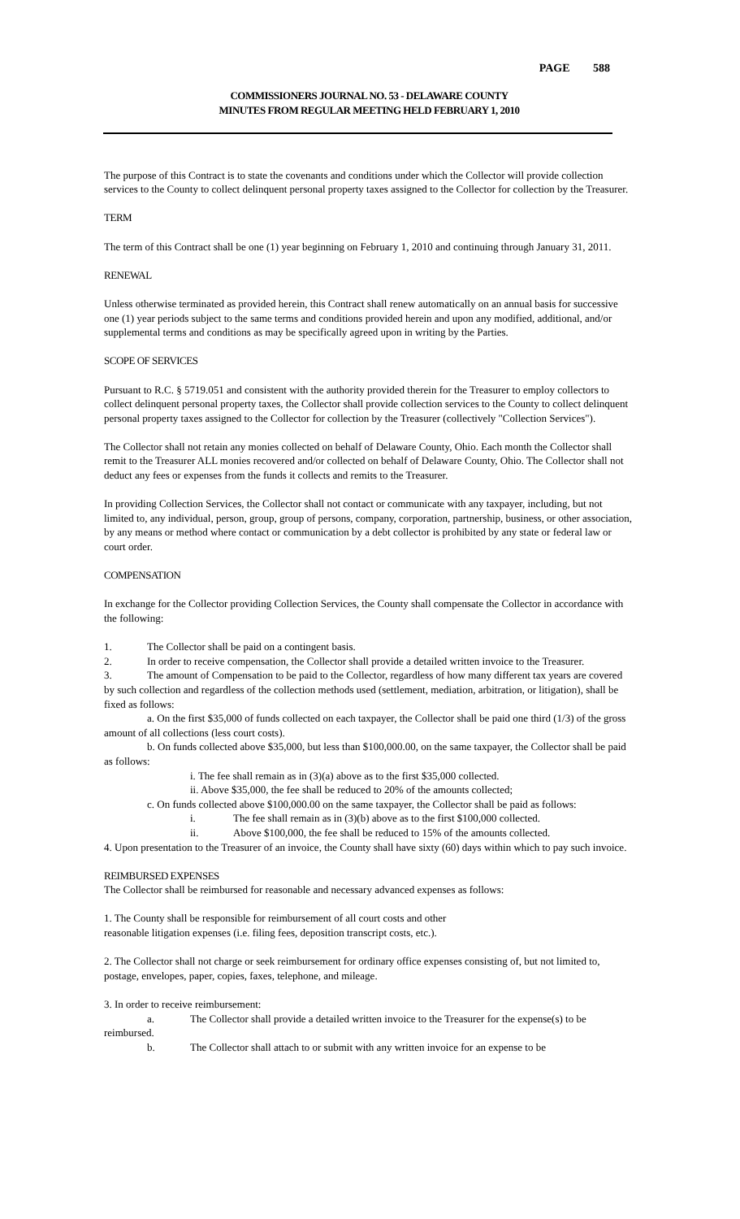PAGE 588
COMMISSIONERS JOURNAL NO. 53 - DELAWARE COUNTY
MINUTES FROM REGULAR MEETING HELD FEBRUARY 1, 2010
The purpose of this Contract is to state the covenants and conditions under which the Collector will provide collection services to the County to collect delinquent personal property taxes assigned to the Collector for collection by the Treasurer.
TERM
The term of this Contract shall be one (1) year beginning on February 1, 2010 and continuing through January 31, 2011.
RENEWAL
Unless otherwise terminated as provided herein, this Contract shall renew automatically on an annual basis for successive one (1) year periods subject to the same terms and conditions provided herein and upon any modified, additional, and/or supplemental terms and conditions as may be specifically agreed upon in writing by the Parties.
SCOPE OF SERVICES
Pursuant to R.C. § 5719.051 and consistent with the authority provided therein for the Treasurer to employ collectors to collect delinquent personal property taxes, the Collector shall provide collection services to the County to collect delinquent personal property taxes assigned to the Collector for collection by the Treasurer (collectively "Collection Services").
The Collector shall not retain any monies collected on behalf of Delaware County, Ohio. Each month the Collector shall remit to the Treasurer ALL monies recovered and/or collected on behalf of Delaware County, Ohio. The Collector shall not deduct any fees or expenses from the funds it collects and remits to the Treasurer.
In providing Collection Services, the Collector shall not contact or communicate with any taxpayer, including, but not limited to, any individual, person, group, group of persons, company, corporation, partnership, business, or other association, by any means or method where contact or communication by a debt collector is prohibited by any state or federal law or court order.
COMPENSATION
In exchange for the Collector providing Collection Services, the County shall compensate the Collector in accordance with the following:
1. The Collector shall be paid on a contingent basis.
2. In order to receive compensation, the Collector shall provide a detailed written invoice to the Treasurer.
3. The amount of Compensation to be paid to the Collector, regardless of how many different tax years are covered by such collection and regardless of the collection methods used (settlement, mediation, arbitration, or litigation), shall be fixed as follows:
a. On the first $35,000 of funds collected on each taxpayer, the Collector shall be paid one third (1/3) of the gross amount of all collections (less court costs).
b. On funds collected above $35,000, but less than $100,000.00, on the same taxpayer, the Collector shall be paid as follows:
i. The fee shall remain as in (3)(a) above as to the first $35,000 collected.
ii. Above $35,000, the fee shall be reduced to 20% of the amounts collected;
c. On funds collected above $100,000.00 on the same taxpayer, the Collector shall be paid as follows:
i. The fee shall remain as in (3)(b) above as to the first $100,000 collected.
ii. Above $100,000, the fee shall be reduced to 15% of the amounts collected.
4. Upon presentation to the Treasurer of an invoice, the County shall have sixty (60) days within which to pay such invoice.
REIMBURSED EXPENSES
The Collector shall be reimbursed for reasonable and necessary advanced expenses as follows:
1. The County shall be responsible for reimbursement of all court costs and other
reasonable litigation expenses (i.e. filing fees, deposition transcript costs, etc.).
2. The Collector shall not charge or seek reimbursement for ordinary office expenses consisting of, but not limited to, postage, envelopes, paper, copies, faxes, telephone, and mileage.
3. In order to receive reimbursement:
a. The Collector shall provide a detailed written invoice to the Treasurer for the expense(s) to be reimbursed.
b. The Collector shall attach to or submit with any written invoice for an expense to be